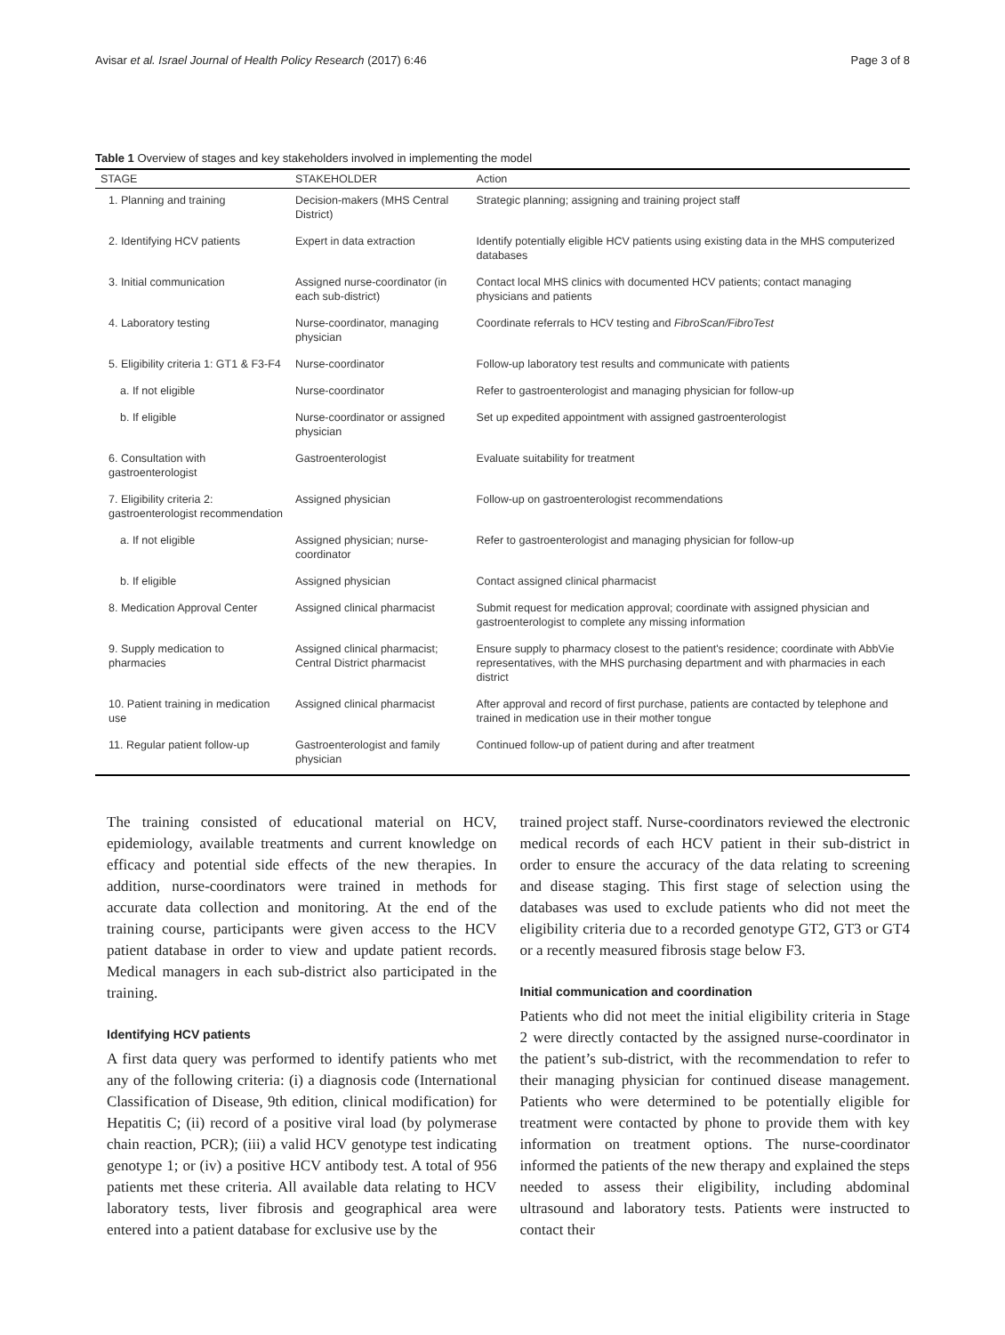Avisar et al. Israel Journal of Health Policy Research (2017) 6:46 Page 3 of 8
Table 1 Overview of stages and key stakeholders involved in implementing the model
| STAGE | STAKEHOLDER | Action |
| --- | --- | --- |
| 1. Planning and training | Decision-makers (MHS Central District) | Strategic planning; assigning and training project staff |
| 2. Identifying HCV patients | Expert in data extraction | Identify potentially eligible HCV patients using existing data in the MHS computerized databases |
| 3. Initial communication | Assigned nurse-coordinator (in each sub-district) | Contact local MHS clinics with documented HCV patients; contact managing physicians and patients |
| 4. Laboratory testing | Nurse-coordinator, managing physician | Coordinate referrals to HCV testing and FibroScan/FibroTest |
| 5. Eligibility criteria 1: GT1 & F3-F4 | Nurse-coordinator | Follow-up laboratory test results and communicate with patients |
| a. If not eligible | Nurse-coordinator | Refer to gastroenterologist and managing physician for follow-up |
| b. If eligible | Nurse-coordinator or assigned physician | Set up expedited appointment with assigned gastroenterologist |
| 6. Consultation with gastroenterologist | Gastroenterologist | Evaluate suitability for treatment |
| 7. Eligibility criteria 2: gastroenterologist recommendation | Assigned physician | Follow-up on gastroenterologist recommendations |
| a. If not eligible | Assigned physician; nurse-coordinator | Refer to gastroenterologist and managing physician for follow-up |
| b. If eligible | Assigned physician | Contact assigned clinical pharmacist |
| 8. Medication Approval Center | Assigned clinical pharmacist | Submit request for medication approval; coordinate with assigned physician and gastroenterologist to complete any missing information |
| 9. Supply medication to pharmacies | Assigned clinical pharmacist; Central District pharmacist | Ensure supply to pharmacy closest to the patient's residence; coordinate with AbbVie representatives, with the MHS purchasing department and with pharmacies in each district |
| 10. Patient training in medication use | Assigned clinical pharmacist | After approval and record of first purchase, patients are contacted by telephone and trained in medication use in their mother tongue |
| 11. Regular patient follow-up | Gastroenterologist and family physician | Continued follow-up of patient during and after treatment |
The training consisted of educational material on HCV, epidemiology, available treatments and current knowledge on efficacy and potential side effects of the new therapies. In addition, nurse-coordinators were trained in methods for accurate data collection and monitoring. At the end of the training course, participants were given access to the HCV patient database in order to view and update patient records. Medical managers in each sub-district also participated in the training.
Identifying HCV patients
A first data query was performed to identify patients who met any of the following criteria: (i) a diagnosis code (International Classification of Disease, 9th edition, clinical modification) for Hepatitis C; (ii) record of a positive viral load (by polymerase chain reaction, PCR); (iii) a valid HCV genotype test indicating genotype 1; or (iv) a positive HCV antibody test. A total of 956 patients met these criteria. All available data relating to HCV laboratory tests, liver fibrosis and geographical area were entered into a patient database for exclusive use by the
trained project staff. Nurse-coordinators reviewed the electronic medical records of each HCV patient in their sub-district in order to ensure the accuracy of the data relating to screening and disease staging. This first stage of selection using the databases was used to exclude patients who did not meet the eligibility criteria due to a recorded genotype GT2, GT3 or GT4 or a recently measured fibrosis stage below F3.
Initial communication and coordination
Patients who did not meet the initial eligibility criteria in Stage 2 were directly contacted by the assigned nurse-coordinator in the patient’s sub-district, with the recommendation to refer to their managing physician for continued disease management. Patients who were determined to be potentially eligible for treatment were contacted by phone to provide them with key information on treatment options. The nurse-coordinator informed the patients of the new therapy and explained the steps needed to assess their eligibility, including abdominal ultrasound and laboratory tests. Patients were instructed to contact their